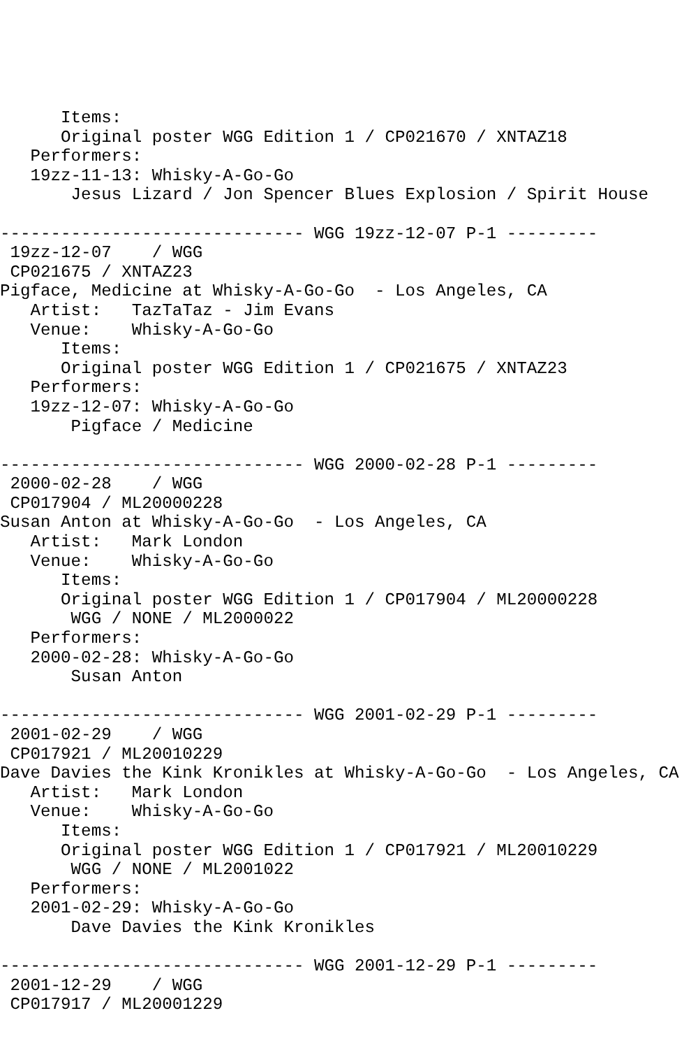Items:
      Original poster WGG Edition 1 / CP021670 / XNTAZ18
   Performers:
   19zz-11-13: Whisky-A-Go-Go
       Jesus Lizard / Jon Spencer Blues Explosion / Spirit House

------------------------------ WGG 19zz-12-07 P-1 ---------
 19zz-12-07    / WGG
 CP021675 / XNTAZ23
Pigface, Medicine at Whisky-A-Go-Go  - Los Angeles, CA
   Artist:   TazTaTaz - Jim Evans
   Venue:    Whisky-A-Go-Go
      Items:
      Original poster WGG Edition 1 / CP021675 / XNTAZ23
   Performers:
   19zz-12-07: Whisky-A-Go-Go
       Pigface / Medicine

------------------------------ WGG 2000-02-28 P-1 ---------
 2000-02-28    / WGG
 CP017904 / ML20000228
Susan Anton at Whisky-A-Go-Go  - Los Angeles, CA
   Artist:   Mark London
   Venue:    Whisky-A-Go-Go
      Items:
      Original poster WGG Edition 1 / CP017904 / ML20000228
       WGG / NONE / ML2000022
   Performers:
   2000-02-28: Whisky-A-Go-Go
       Susan Anton

------------------------------ WGG 2001-02-29 P-1 ---------
 2001-02-29    / WGG
 CP017921 / ML20010229
Dave Davies the Kink Kronikles at Whisky-A-Go-Go  - Los Angeles, CA
   Artist:   Mark London
   Venue:    Whisky-A-Go-Go
      Items:
      Original poster WGG Edition 1 / CP017921 / ML20010229
       WGG / NONE / ML2001022
   Performers:
   2001-02-29: Whisky-A-Go-Go
       Dave Davies the Kink Kronikles

------------------------------ WGG 2001-12-29 P-1 ---------
 2001-12-29    / WGG
 CP017917 / ML20001229